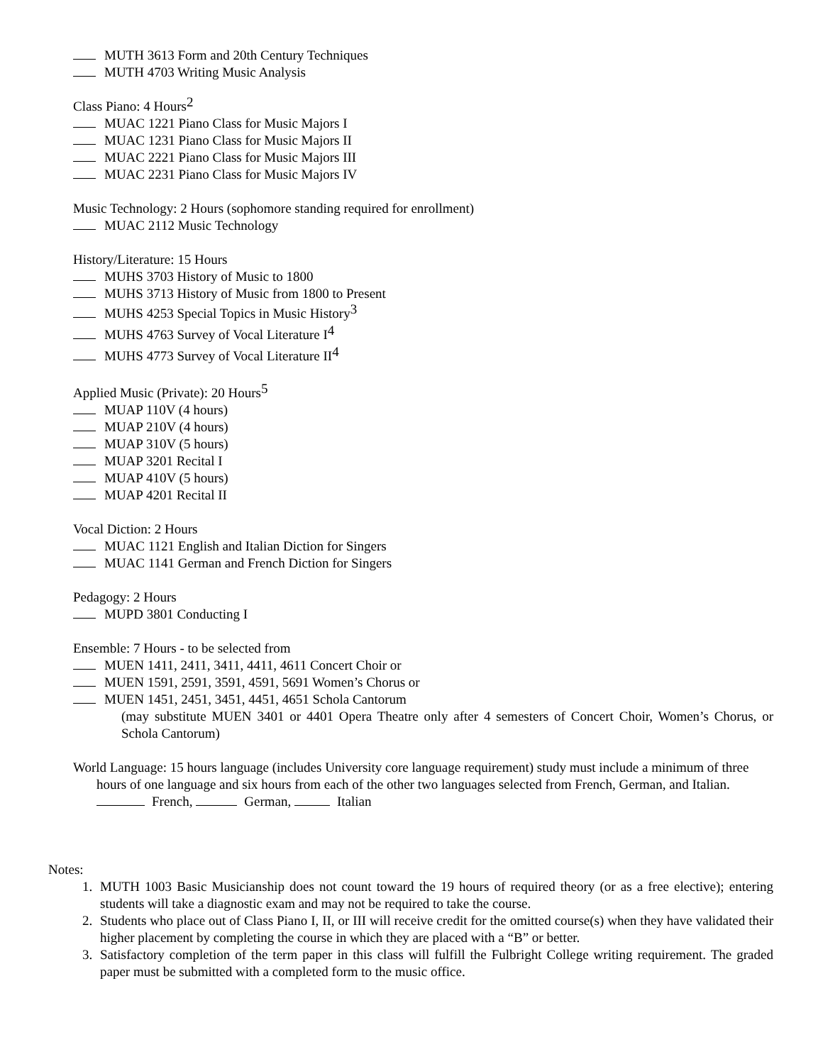MUTH 3613 Form and 20th Century Techniques
MUTH 4703 Writing Music Analysis
Class Piano: 4 Hours<sup>2</sup>
MUAC 1221 Piano Class for Music Majors I
MUAC 1231 Piano Class for Music Majors II
MUAC 2221 Piano Class for Music Majors III
MUAC 2231 Piano Class for Music Majors IV
Music Technology: 2 Hours (sophomore standing required for enrollment)
MUAC 2112 Music Technology
History/Literature: 15 Hours
MUHS 3703 History of Music to 1800
MUHS 3713 History of Music from 1800 to Present
MUHS 4253 Special Topics in Music History<sup>3</sup>
MUHS 4763 Survey of Vocal Literature I<sup>4</sup>
MUHS 4773 Survey of Vocal Literature II<sup>4</sup>
Applied Music (Private): 20 Hours<sup>5</sup>
MUAP 110V (4 hours)
MUAP 210V (4 hours)
MUAP 310V (5 hours)
MUAP 3201 Recital I
MUAP 410V (5 hours)
MUAP 4201 Recital II
Vocal Diction: 2 Hours
MUAC 1121 English and Italian Diction for Singers
MUAC 1141 German and French Diction for Singers
Pedagogy: 2 Hours
MUPD 3801 Conducting I
Ensemble: 7 Hours - to be selected from
MUEN 1411, 2411, 3411, 4411, 4611 Concert Choir or
MUEN 1591, 2591, 3591, 4591, 5691 Women’s Chorus or
MUEN 1451, 2451, 3451, 4451, 4651 Schola Cantorum
(may substitute MUEN 3401 or 4401 Opera Theatre only after 4 semesters of Concert Choir, Women’s Chorus, or Schola Cantorum)
World Language: 15 hours language (includes University core language requirement) study must include a minimum of three hours of one language and six hours from each of the other two languages selected from French, German, and Italian.
French, German, Italian
Notes:
1. MUTH 1003 Basic Musicianship does not count toward the 19 hours of required theory (or as a free elective); entering students will take a diagnostic exam and may not be required to take the course.
2. Students who place out of Class Piano I, II, or III will receive credit for the omitted course(s) when they have validated their higher placement by completing the course in which they are placed with a “B” or better.
3. Satisfactory completion of the term paper in this class will fulfill the Fulbright College writing requirement. The graded paper must be submitted with a completed form to the music office.